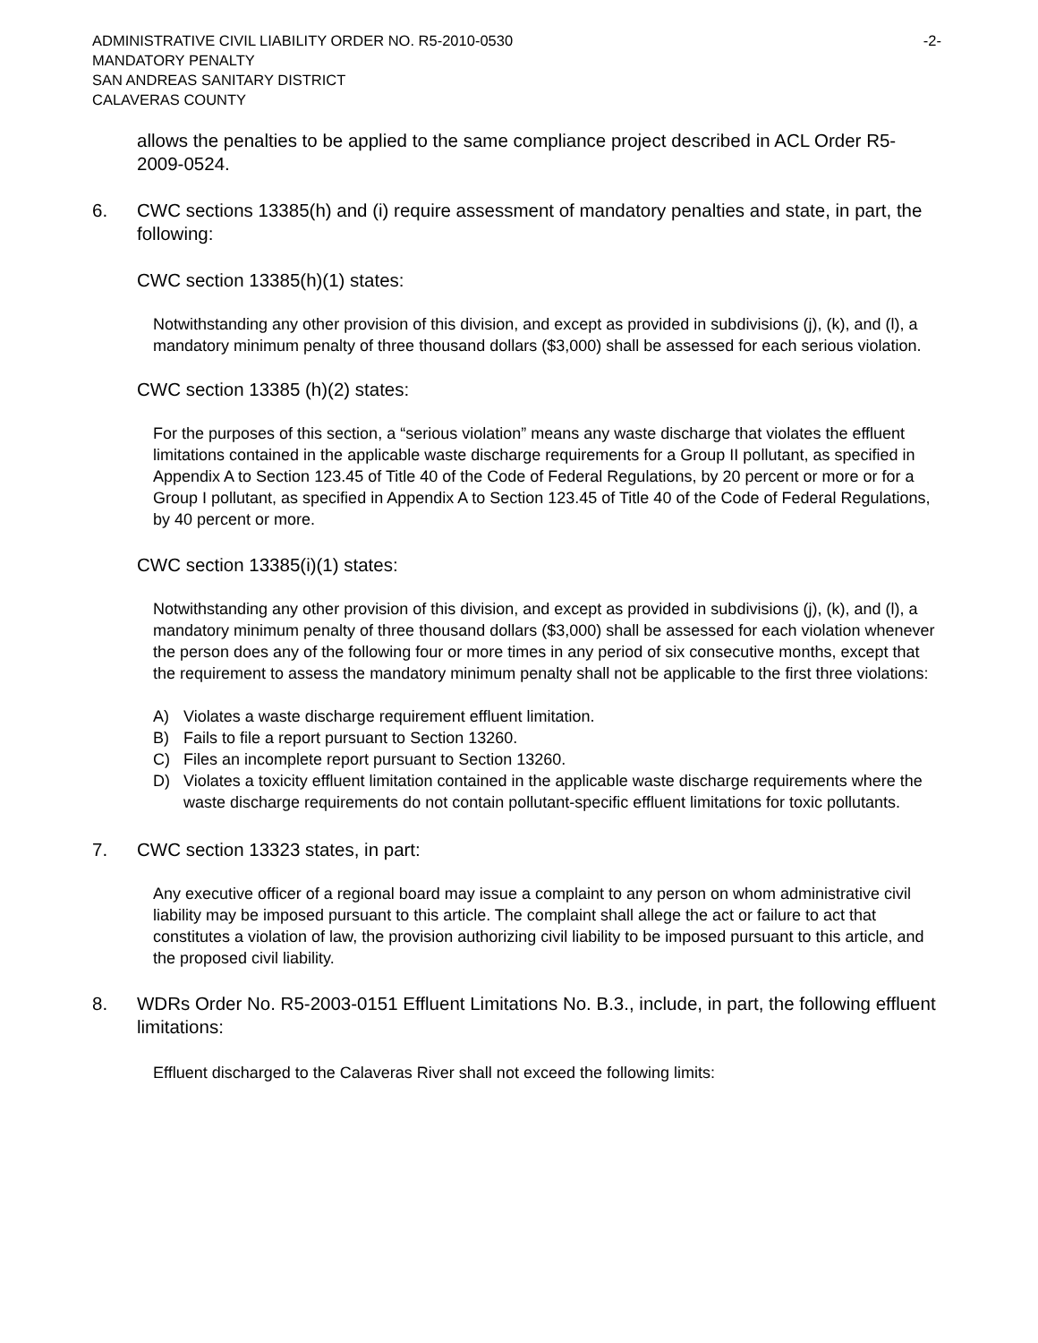ADMINISTRATIVE CIVIL LIABILITY ORDER NO. R5-2010-0530 -2-
MANDATORY PENALTY
SAN ANDREAS SANITARY DISTRICT
CALAVERAS COUNTY
allows the penalties to be applied to the same compliance project described in ACL Order R5-2009-0524.
6. CWC sections 13385(h) and (i) require assessment of mandatory penalties and state, in part, the following:
CWC section 13385(h)(1) states:
Notwithstanding any other provision of this division, and except as provided in subdivisions (j), (k), and (l), a mandatory minimum penalty of three thousand dollars ($3,000) shall be assessed for each serious violation.
CWC section 13385 (h)(2) states:
For the purposes of this section, a “serious violation” means any waste discharge that violates the effluent limitations contained in the applicable waste discharge requirements for a Group II pollutant, as specified in Appendix A to Section 123.45 of Title 40 of the Code of Federal Regulations, by 20 percent or more or for a Group I pollutant, as specified in Appendix A to Section 123.45 of Title 40 of the Code of Federal Regulations, by 40 percent or more.
CWC section 13385(i)(1) states:
Notwithstanding any other provision of this division, and except as provided in subdivisions (j), (k), and (l), a mandatory minimum penalty of three thousand dollars ($3,000) shall be assessed for each violation whenever the person does any of the following four or more times in any period of six consecutive months, except that the requirement to assess the mandatory minimum penalty shall not be applicable to the first three violations:
A) Violates a waste discharge requirement effluent limitation.
B) Fails to file a report pursuant to Section 13260.
C) Files an incomplete report pursuant to Section 13260.
D) Violates a toxicity effluent limitation contained in the applicable waste discharge requirements where the waste discharge requirements do not contain pollutant-specific effluent limitations for toxic pollutants.
7. CWC section 13323 states, in part:
Any executive officer of a regional board may issue a complaint to any person on whom administrative civil liability may be imposed pursuant to this article. The complaint shall allege the act or failure to act that constitutes a violation of law, the provision authorizing civil liability to be imposed pursuant to this article, and the proposed civil liability.
8. WDRs Order No. R5-2003-0151 Effluent Limitations No. B.3., include, in part, the following effluent limitations:
Effluent discharged to the Calaveras River shall not exceed the following limits: